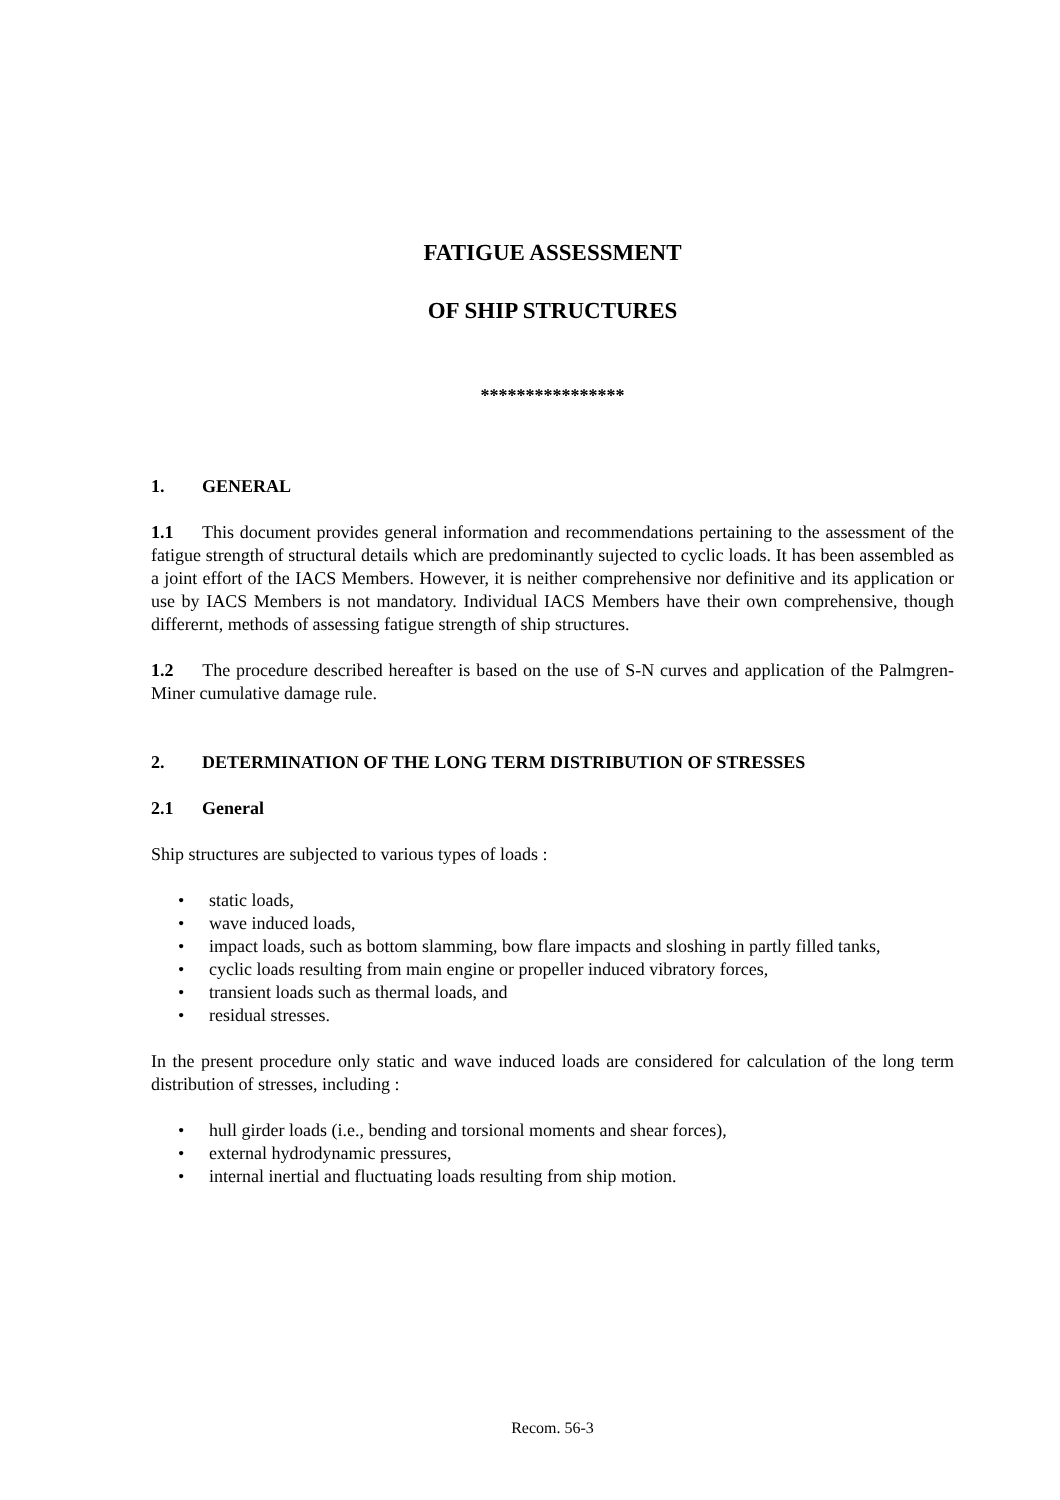FATIGUE ASSESSMENT
OF SHIP STRUCTURES
****************
1. GENERAL
1.1 This document provides general information and recommendations pertaining to the assessment of the fatigue strength of structural details which are predominantly sujected to cyclic loads. It has been assembled as a joint effort of the IACS Members. However, it is neither comprehensive nor definitive and its application or use by IACS Members is not mandatory. Individual IACS Members have their own comprehensive, though differernt, methods of assessing fatigue strength of ship structures.
1.2 The procedure described hereafter is based on the use of S-N curves and application of the Palmgren-Miner cumulative damage rule.
2. DETERMINATION OF THE LONG TERM DISTRIBUTION OF STRESSES
2.1 General
Ship structures are subjected to various types of loads :
• static loads,
• wave induced loads,
• impact loads, such as bottom slamming, bow flare impacts and sloshing in partly filled tanks,
• cyclic loads resulting from main engine or propeller induced vibratory forces,
• transient loads such as thermal loads, and
• residual stresses.
In the present procedure only static and wave induced loads are considered for calculation of the long term distribution of stresses, including :
• hull girder loads (i.e., bending and torsional moments and shear forces),
• external hydrodynamic pressures,
• internal inertial and fluctuating loads resulting from ship motion.
Recom. 56-3